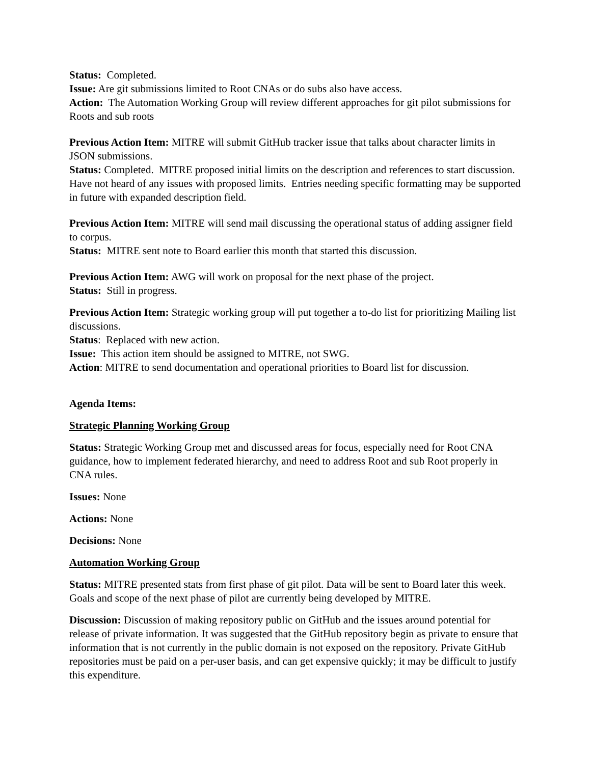Status: Completed.
Issue: Are git submissions limited to Root CNAs or do subs also have access.
Action: The Automation Working Group will review different approaches for git pilot submissions for Roots and sub roots
Previous Action Item: MITRE will submit GitHub tracker issue that talks about character limits in JSON submissions.
Status: Completed. MITRE proposed initial limits on the description and references to start discussion. Have not heard of any issues with proposed limits. Entries needing specific formatting may be supported in future with expanded description field.
Previous Action Item: MITRE will send mail discussing the operational status of adding assigner field to corpus.
Status: MITRE sent note to Board earlier this month that started this discussion.
Previous Action Item: AWG will work on proposal for the next phase of the project.
Status: Still in progress.
Previous Action Item: Strategic working group will put together a to-do list for prioritizing Mailing list discussions.
Status: Replaced with new action.
Issue: This action item should be assigned to MITRE, not SWG.
Action: MITRE to send documentation and operational priorities to Board list for discussion.
Agenda Items:
Strategic Planning Working Group
Status: Strategic Working Group met and discussed areas for focus, especially need for Root CNA guidance, how to implement federated hierarchy, and need to address Root and sub Root properly in CNA rules.
Issues: None
Actions: None
Decisions: None
Automation Working Group
Status: MITRE presented stats from first phase of git pilot. Data will be sent to Board later this week. Goals and scope of the next phase of pilot are currently being developed by MITRE.
Discussion: Discussion of making repository public on GitHub and the issues around potential for release of private information. It was suggested that the GitHub repository begin as private to ensure that information that is not currently in the public domain is not exposed on the repository. Private GitHub repositories must be paid on a per-user basis, and can get expensive quickly; it may be difficult to justify this expenditure.